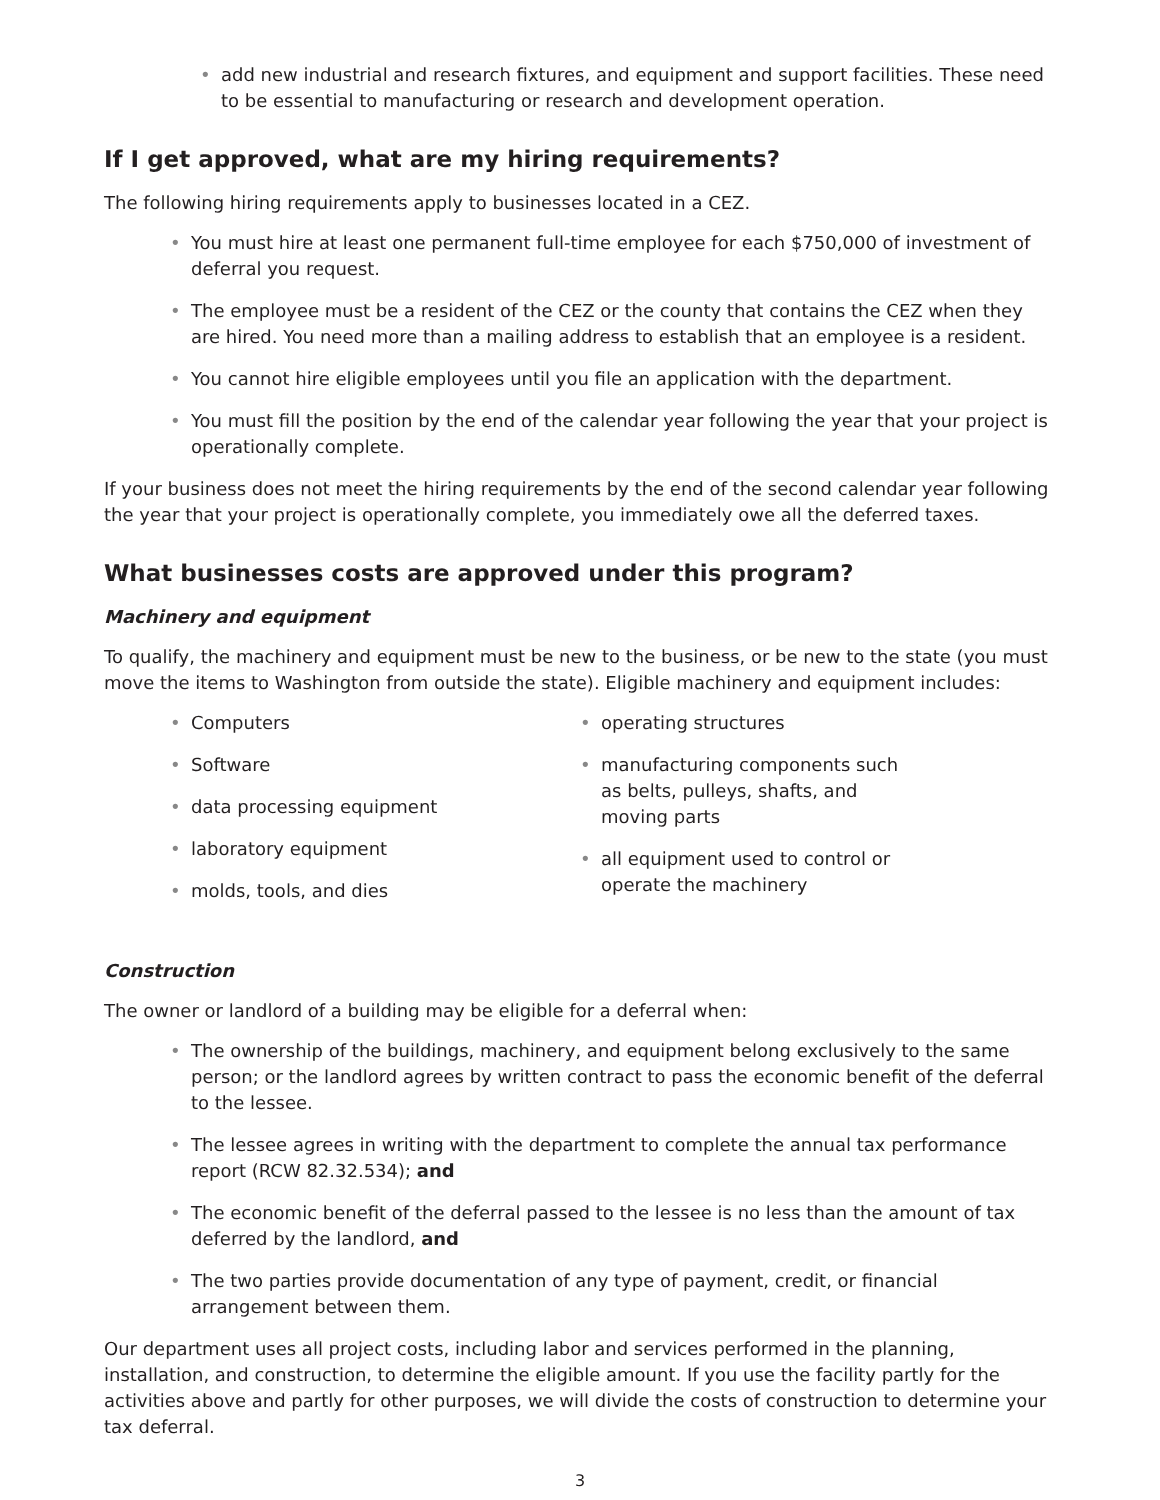• add new industrial and research fixtures, and equipment and support facilities. These need to be essential to manufacturing or research and development operation.
If I get approved, what are my hiring requirements?
The following hiring requirements apply to businesses located in a CEZ.
• You must hire at least one permanent full-time employee for each $750,000 of investment of deferral you request.
• The employee must be a resident of the CEZ or the county that contains the CEZ when they are hired. You need more than a mailing address to establish that an employee is a resident.
• You cannot hire eligible employees until you file an application with the department.
• You must fill the position by the end of the calendar year following the year that your project is operationally complete.
If your business does not meet the hiring requirements by the end of the second calendar year following the year that your project is operationally complete, you immediately owe all the deferred taxes.
What businesses costs are approved under this program?
Machinery and equipment
To qualify, the machinery and equipment must be new to the business, or be new to the state (you must move the items to Washington from outside the state). Eligible machinery and equipment includes:
• Computers
• Software
• data processing equipment
• laboratory equipment
• molds, tools, and dies
• operating structures
• manufacturing components such as belts, pulleys, shafts, and moving parts
• all equipment used to control or operate the machinery
Construction
The owner or landlord of a building may be eligible for a deferral when:
• The ownership of the buildings, machinery, and equipment belong exclusively to the same person; or the landlord agrees by written contract to pass the economic benefit of the deferral to the lessee.
• The lessee agrees in writing with the department to complete the annual tax performance report (RCW 82.32.534); and
• The economic benefit of the deferral passed to the lessee is no less than the amount of tax deferred by the landlord, and
• The two parties provide documentation of any type of payment, credit, or financial arrangement between them.
Our department uses all project costs, including labor and services performed in the planning, installation, and construction, to determine the eligible amount. If you use the facility partly for the activities above and partly for other purposes, we will divide the costs of construction to determine your tax deferral.
3